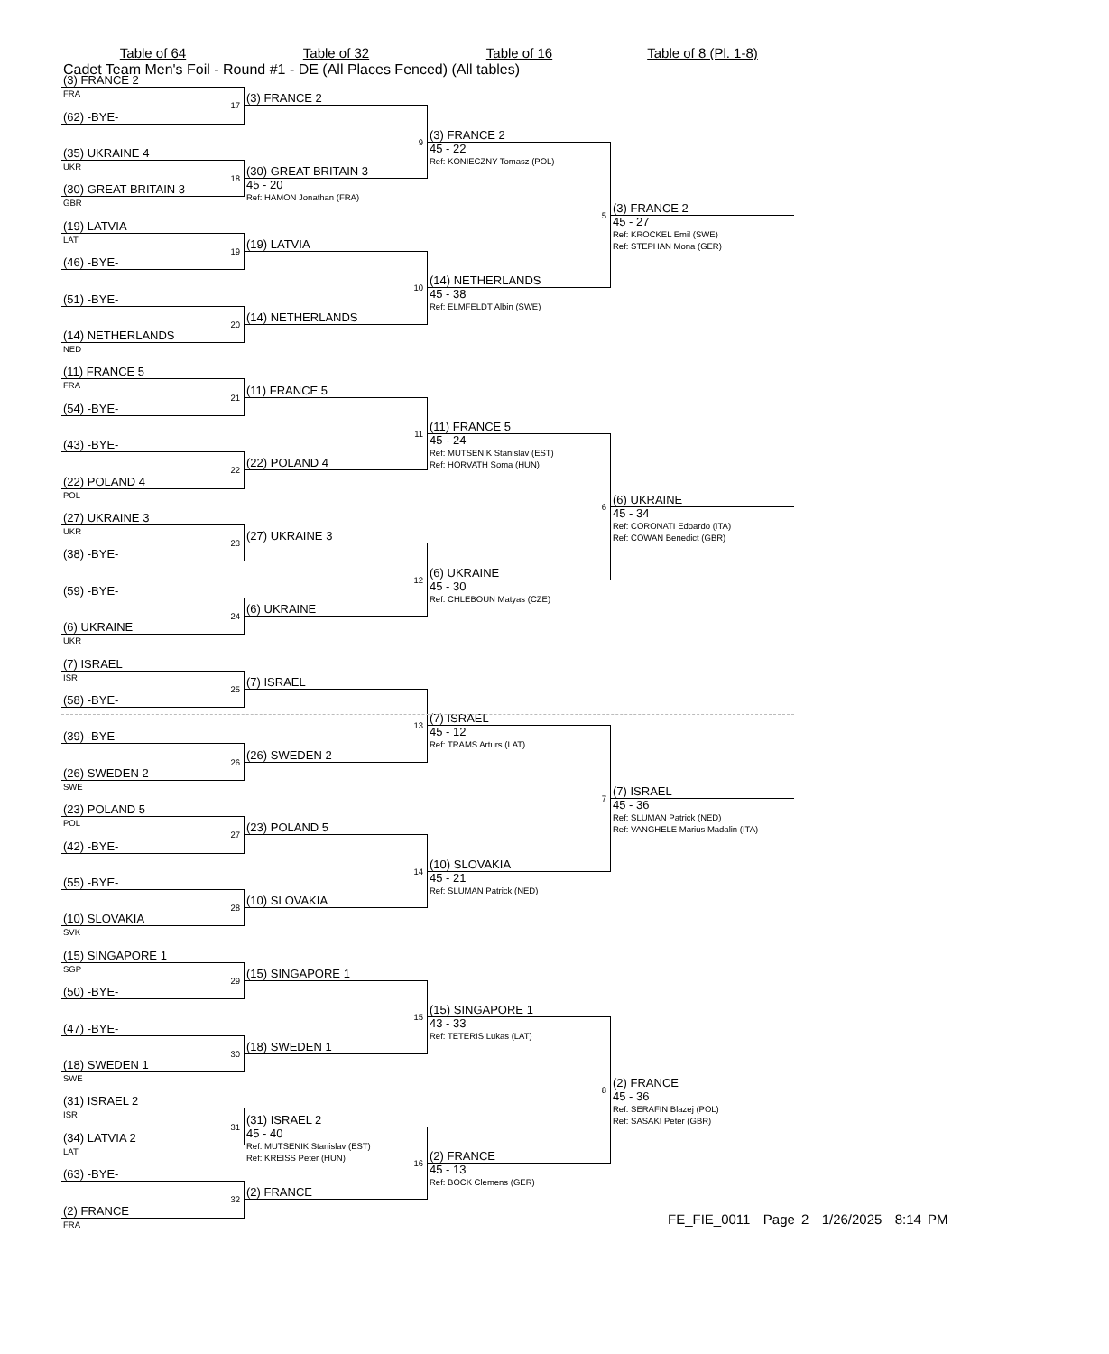Cadet Team Men's Foil - Round #1 - DE (All Places Fenced) (All tables)
Table of 64 Table of 32 Table of 16 Table of 8 (Pl. 1-8)
(3) FRANCE 2
FRA
(62) -BYE-
17
(35) UKRAINE 4
UKR
(30) GREAT BRITAIN 3
18
GBR
(19) LATVIA
LAT
(46) -BYE-
19
(51) -BYE-
(14) NETHERLANDS
20
NED
(11) FRANCE 5
FRA
(54) -BYE-
21
(43) -BYE-
(22) POLAND 4
22
POL
(27) UKRAINE 3
UKR
(38) -BYE-
23
(59) -BYE-
(6) UKRAINE
24
UKR
(7) ISRAEL
ISR
(58) -BYE-
25
(39) -BYE-
(26) SWEDEN 2
26
SWE
(23) POLAND 5
POL
(42) -BYE-
27
(55) -BYE-
(10) SLOVAKIA
28
SVK
(15) SINGAPORE 1
SGP
(50) -BYE-
29
(47) -BYE-
(18) SWEDEN 1
30
SWE
(31) ISRAEL 2
ISR
(34) LATVIA 2
31
LAT
(63) -BYE-
(2) FRANCE
32
FRA
(3) FRANCE 2
(30) GREAT BRITAIN 3
9
45 - 20
Ref: HAMON Jonathan (FRA)
(19) LATVIA
(14) NETHERLANDS
10
(11) FRANCE 5
(22) POLAND 4
11
(27) UKRAINE 3
(6) UKRAINE
12
(7) ISRAEL
(26) SWEDEN 2
13
(23) POLAND 5
(10) SLOVAKIA
14
(15) SINGAPORE 1
(18) SWEDEN 1
15
(31) ISRAEL 2
45 - 40
Ref: MUTSENIK Stanislav (EST)
Ref: KREISS Peter (HUN)
(2) FRANCE
16
(3) FRANCE 2
45 - 22
Ref: KONIECZNY Tomasz (POL)
(14) NETHERLANDS
5
45 - 38
Ref: ELMFELDT Albin (SWE)
(11) FRANCE 5
45 - 24
Ref: MUTSENIK Stanislav (EST)
Ref: HORVATH Soma (HUN)
(6) UKRAINE
6
45 - 30
Ref: CHLEBOUN Matyas (CZE)
(7) ISRAEL
45 - 12
Ref: TRAMS Arturs (LAT)
(10) SLOVAKIA
7
45 - 21
Ref: SLUMAN Patrick (NED)
(15) SINGAPORE 1
43 - 33
Ref: TETERIS Lukas (LAT)
(2) FRANCE
8
45 - 13
Ref: BOCK Clemens (GER)
(3) FRANCE 2
45 - 27
Ref: KROCKEL Emil (SWE)
Ref: STEPHAN Mona (GER)
(6) UKRAINE
45 - 34
Ref: CORONATI Edoardo (ITA)
Ref: COWAN Benedict (GBR)
(7) ISRAEL
45 - 36
Ref: SLUMAN Patrick (NED)
Ref: VANGHELE Marius Madalin (ITA)
(2) FRANCE
45 - 36
Ref: SERAFIN Blazej (POL)
Ref: SASAKI Peter (GBR)
FE_FIE_0011 Page 2 1/26/2025 8:14 PM